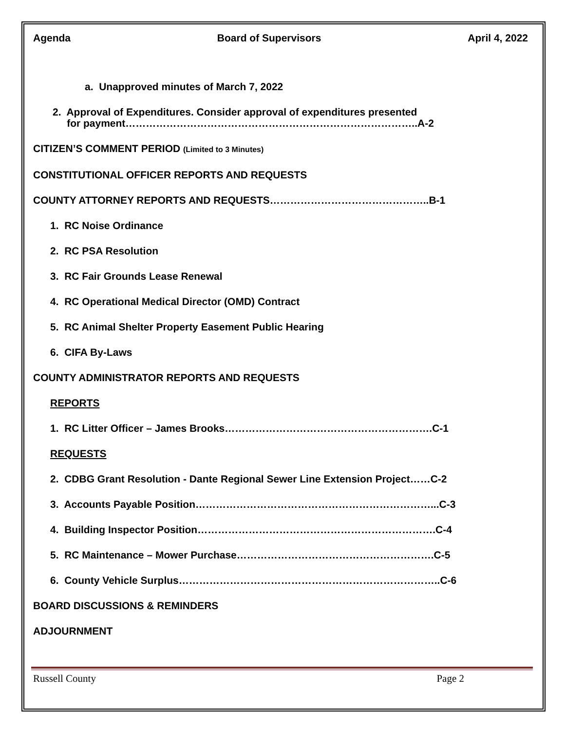Agenda Board of Supervisors April 4, 2022
a. Unapproved minutes of March 7, 2022
2. Approval of Expenditures. Consider approval of expenditures presented
for payment…………………………………………………………………………..A-2
CITIZEN’S COMMENT PERIOD (Limited to 3 Minutes)
CONSTITUTIONAL OFFICER REPORTS AND REQUESTS
COUNTY ATTORNEY REPORTS AND REQUESTS………………………………………..B-1
1. RC Noise Ordinance
2. RC PSA Resolution
3. RC Fair Grounds Lease Renewal
4. RC Operational Medical Director (OMD) Contract
5. RC Animal Shelter Property Easement Public Hearing
6. CIFA By-Laws
COUNTY ADMINISTRATOR REPORTS AND REQUESTS
REPORTS
1. RC Litter Officer – James Brooks…………………………………………………….C-1
REQUESTS
2. CDBG Grant Resolution - Dante Regional Sewer Line Extension Project……C-2
3. Accounts Payable Position……………………………………………………………...C-3
4. Building Inspector Position…………………………………………………………….C-4
5. RC Maintenance – Mower Purchase………………………………………………….C-5
6. County Vehicle Surplus…………………………………………………………………..C-6
BOARD DISCUSSIONS & REMINDERS
ADJOURNMENT
Russell County Page 2